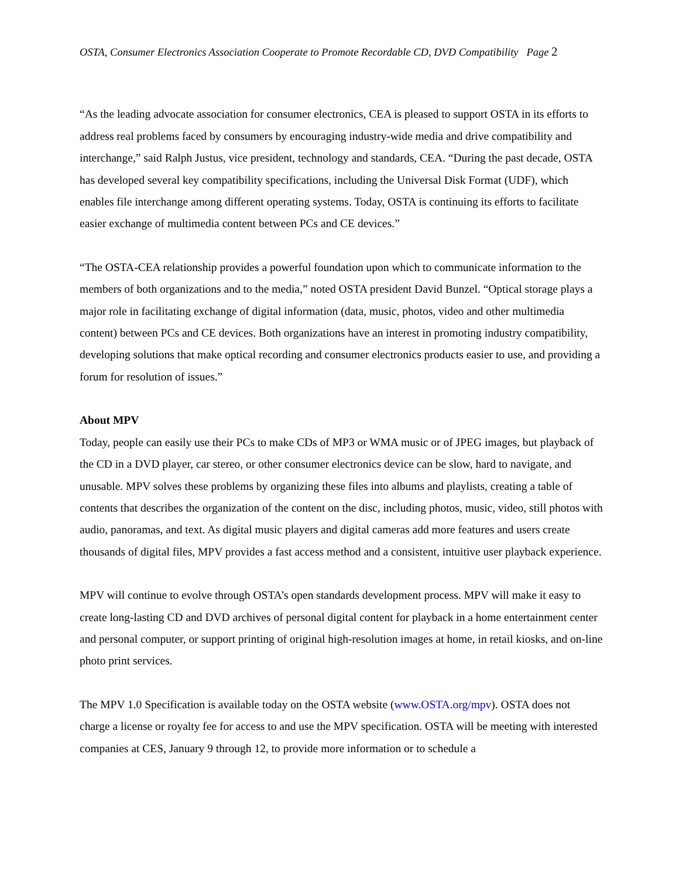OSTA, Consumer Electronics Association Cooperate to Promote Recordable CD, DVD Compatibility Page 2
“As the leading advocate association for consumer electronics, CEA is pleased to support OSTA in its efforts to address real problems faced by consumers by encouraging industry-wide media and drive compatibility and interchange,” said Ralph Justus, vice president, technology and standards, CEA. “During the past decade, OSTA has developed several key compatibility specifications, including the Universal Disk Format (UDF), which enables file interchange among different operating systems. Today, OSTA is continuing its efforts to facilitate easier exchange of multimedia content between PCs and CE devices.”
“The OSTA-CEA relationship provides a powerful foundation upon which to communicate information to the members of both organizations and to the media,” noted OSTA president David Bunzel. “Optical storage plays a major role in facilitating exchange of digital information (data, music, photos, video and other multimedia content) between PCs and CE devices. Both organizations have an interest in promoting industry compatibility, developing solutions that make optical recording and consumer electronics products easier to use, and providing a forum for resolution of issues.”
About MPV
Today, people can easily use their PCs to make CDs of MP3 or WMA music or of JPEG images, but playback of the CD in a DVD player, car stereo, or other consumer electronics device can be slow, hard to navigate, and unusable. MPV solves these problems by organizing these files into albums and playlists, creating a table of contents that describes the organization of the content on the disc, including photos, music, video, still photos with audio, panoramas, and text. As digital music players and digital cameras add more features and users create thousands of digital files, MPV provides a fast access method and a consistent, intuitive user playback experience.
MPV will continue to evolve through OSTA’s open standards development process. MPV will make it easy to create long-lasting CD and DVD archives of personal digital content for playback in a home entertainment center and personal computer, or support printing of original high-resolution images at home, in retail kiosks, and on-line photo print services.
The MPV 1.0 Specification is available today on the OSTA website (www.OSTA.org/mpv). OSTA does not charge a license or royalty fee for access to and use the MPV specification. OSTA will be meeting with interested companies at CES, January 9 through 12, to provide more information or to schedule a